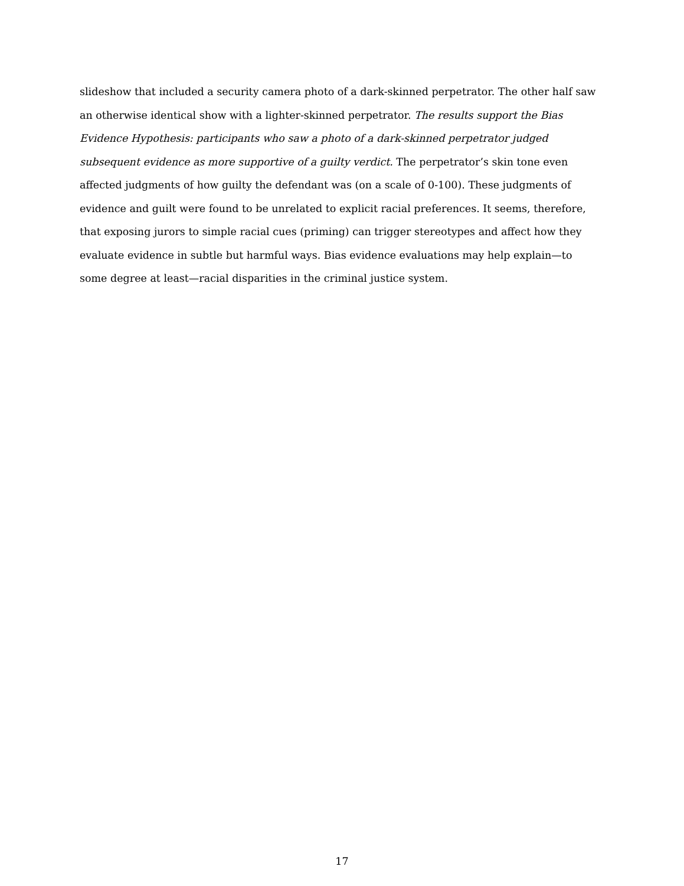slideshow that included a security camera photo of a dark-skinned perpetrator. The other half saw an otherwise identical show with a lighter-skinned perpetrator. The results support the Bias Evidence Hypothesis: participants who saw a photo of a dark-skinned perpetrator judged subsequent evidence as more supportive of a guilty verdict. The perpetrator’s skin tone even affected judgments of how guilty the defendant was (on a scale of 0-100). These judgments of evidence and guilt were found to be unrelated to explicit racial preferences. It seems, therefore, that exposing jurors to simple racial cues (priming) can trigger stereotypes and affect how they evaluate evidence in subtle but harmful ways. Bias evidence evaluations may help explain—to some degree at least—racial disparities in the criminal justice system.
17